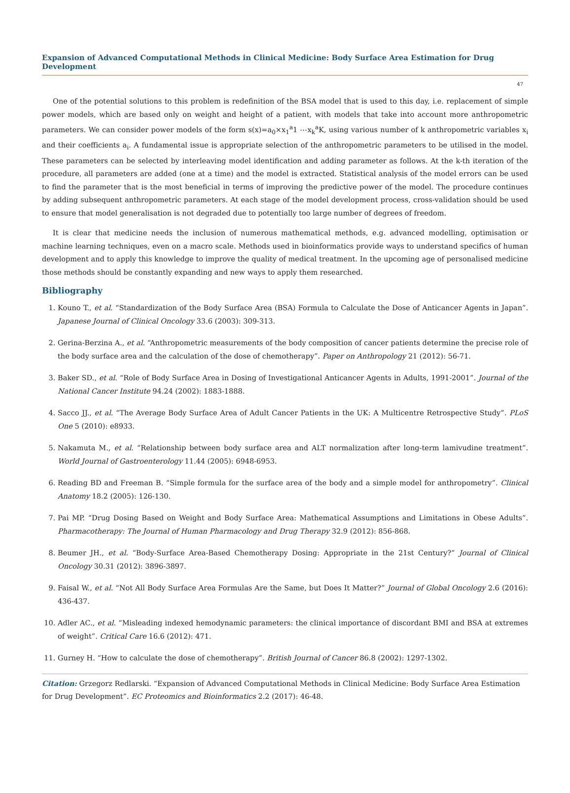Expansion of Advanced Computational Methods in Clinical Medicine: Body Surface Area Estimation for Drug Development
47
One of the potential solutions to this problem is redefinition of the BSA model that is used to this day, i.e. replacement of simple power models, which are based only on weight and height of a patient, with models that take into account more anthropometric parameters. We can consider power models of the form s(x)=a<sub>0</sub>×x<sub>1</sub><sup>a</sup>1 ⋯x<sub>k</sub><sup>a</sup>K, using various number of k anthropometric variables x<sub>i</sub> and their coefficients a<sub>i</sub>. A fundamental issue is appropriate selection of the anthropometric parameters to be utilised in the model. These parameters can be selected by interleaving model identification and adding parameter as follows. At the k-th iteration of the procedure, all parameters are added (one at a time) and the model is extracted. Statistical analysis of the model errors can be used to find the parameter that is the most beneficial in terms of improving the predictive power of the model. The procedure continues by adding subsequent anthropometric parameters. At each stage of the model development process, cross-validation should be used to ensure that model generalisation is not degraded due to potentially too large number of degrees of freedom.
It is clear that medicine needs the inclusion of numerous mathematical methods, e.g. advanced modelling, optimisation or machine learning techniques, even on a macro scale. Methods used in bioinformatics provide ways to understand specifics of human development and to apply this knowledge to improve the quality of medical treatment. In the upcoming age of personalised medicine those methods should be constantly expanding and new ways to apply them researched.
Bibliography
1. Kouno T., et al. “Standardization of the Body Surface Area (BSA) Formula to Calculate the Dose of Anticancer Agents in Japan”. Japanese Journal of Clinical Oncology 33.6 (2003): 309-313.
2. Gerina-Berzina A., et al. “Anthropometric measurements of the body composition of cancer patients determine the precise role of the body surface area and the calculation of the dose of chemotherapy”. Paper on Anthropology 21 (2012): 56-71.
3. Baker SD., et al. “Role of Body Surface Area in Dosing of Investigational Anticancer Agents in Adults, 1991-2001”. Journal of the National Cancer Institute 94.24 (2002): 1883-1888.
4. Sacco JJ., et al. “The Average Body Surface Area of Adult Cancer Patients in the UK: A Multicentre Retrospective Study”. PLoS One 5 (2010): e8933.
5. Nakamuta M., et al. “Relationship between body surface area and ALT normalization after long-term lamivudine treatment”. World Journal of Gastroenterology 11.44 (2005): 6948-6953.
6. Reading BD and Freeman B. “Simple formula for the surface area of the body and a simple model for anthropometry”. Clinical Anatomy 18.2 (2005): 126-130.
7. Pai MP. “Drug Dosing Based on Weight and Body Surface Area: Mathematical Assumptions and Limitations in Obese Adults”. Pharmacotherapy: The Journal of Human Pharmacology and Drug Therapy 32.9 (2012): 856-868.
8. Beumer JH., et al. “Body-Surface Area-Based Chemotherapy Dosing: Appropriate in the 21st Century?” Journal of Clinical Oncology 30.31 (2012): 3896-3897.
9. Faisal W., et al. “Not All Body Surface Area Formulas Are the Same, but Does It Matter?” Journal of Global Oncology 2.6 (2016): 436-437.
10. Adler AC., et al. “Misleading indexed hemodynamic parameters: the clinical importance of discordant BMI and BSA at extremes of weight”. Critical Care 16.6 (2012): 471.
11. Gurney H. “How to calculate the dose of chemotherapy”. British Journal of Cancer 86.8 (2002): 1297-1302.
Citation: Grzegorz Redlarski. “Expansion of Advanced Computational Methods in Clinical Medicine: Body Surface Area Estimation for Drug Development”. EC Proteomics and Bioinformatics 2.2 (2017): 46-48.